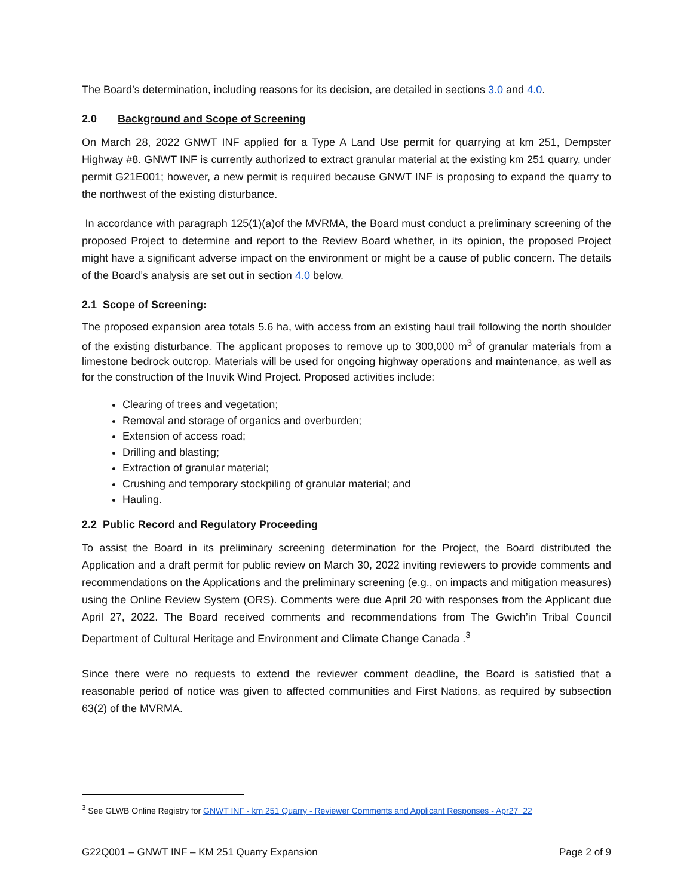The Board’s determination, including reasons for its decision, are detailed in sections 3.0 and 4.0.
2.0 Background and Scope of Screening
On March 28, 2022 GNWT INF applied for a Type A Land Use permit for quarrying at km 251, Dempster Highway #8. GNWT INF is currently authorized to extract granular material at the existing km 251 quarry, under permit G21E001; however, a new permit is required because GNWT INF is proposing to expand the quarry to the northwest of the existing disturbance.
In accordance with paragraph 125(1)(a)of the MVRMA, the Board must conduct a preliminary screening of the proposed Project to determine and report to the Review Board whether, in its opinion, the proposed Project might have a significant adverse impact on the environment or might be a cause of public concern. The details of the Board’s analysis are set out in section 4.0 below.
2.1 Scope of Screening:
The proposed expansion area totals 5.6 ha, with access from an existing haul trail following the north shoulder of the existing disturbance. The applicant proposes to remove up to 300,000 m<sup>3</sup> of granular materials from a limestone bedrock outcrop. Materials will be used for ongoing highway operations and maintenance, as well as for the construction of the Inuvik Wind Project. Proposed activities include:
Clearing of trees and vegetation;
Removal and storage of organics and overburden;
Extension of access road;
Drilling and blasting;
Extraction of granular material;
Crushing and temporary stockpiling of granular material; and
Hauling.
2.2 Public Record and Regulatory Proceeding
To assist the Board in its preliminary screening determination for the Project, the Board distributed the Application and a draft permit for public review on March 30, 2022 inviting reviewers to provide comments and recommendations on the Applications and the preliminary screening (e.g., on impacts and mitigation measures) using the Online Review System (ORS). Comments were due April 20 with responses from the Applicant due April 27, 2022. The Board received comments and recommendations from The Gwich’in Tribal Council Department of Cultural Heritage and Environment and Climate Change Canada .<sup>3</sup>
Since there were no requests to extend the reviewer comment deadline, the Board is satisfied that a reasonable period of notice was given to affected communities and First Nations, as required by subsection 63(2) of the MVRMA.
<sup>3</sup> See GLWB Online Registry for GNWT INF - km 251 Quarry - Reviewer Comments and Applicant Responses - Apr27_22
G22Q001 – GNWT INF – KM 251 Quarry Expansion Page 2 of 9